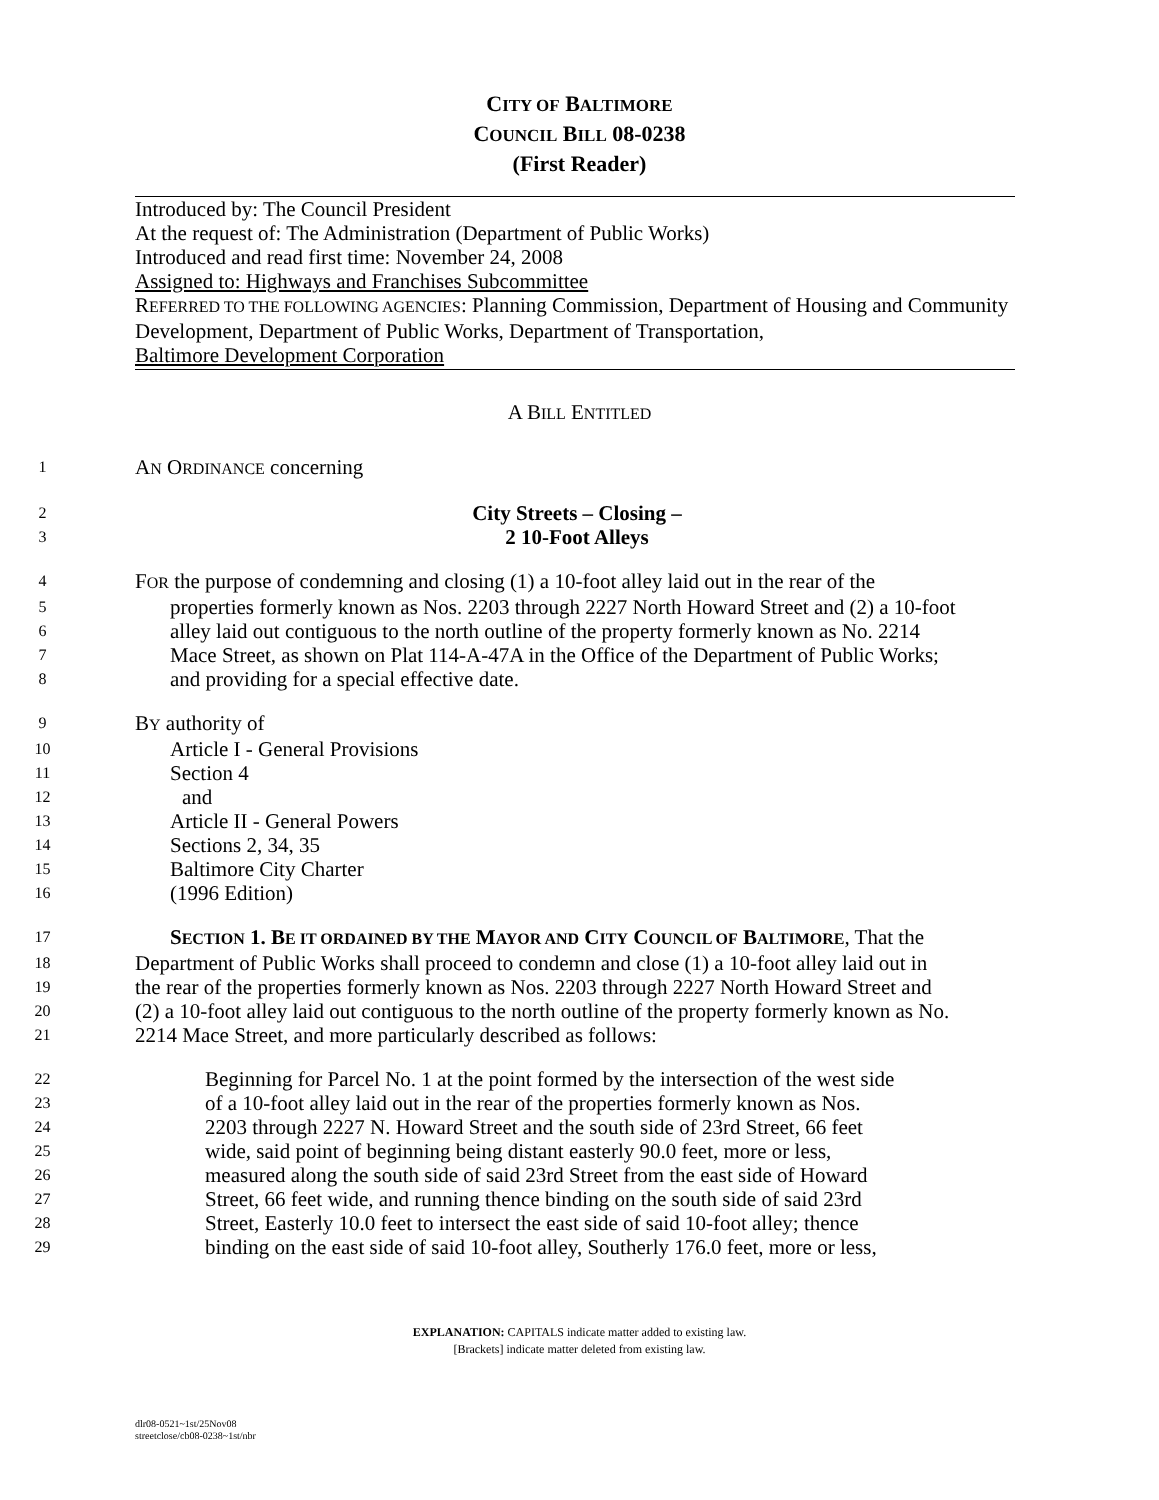CITY OF BALTIMORE
COUNCIL BILL 08-0238
(First Reader)
Introduced by: The Council President
At the request of: The Administration (Department of Public Works)
Introduced and read first time: November 24, 2008
Assigned to: Highways and Franchises Subcommittee
REFERRED TO THE FOLLOWING AGENCIES: Planning Commission, Department of Housing and Community Development, Department of Public Works, Department of Transportation,
Baltimore Development Corporation
A BILL ENTITLED
1 AN ORDINANCE concerning
2 City Streets – Closing –
3 2 10-Foot Alleys
4 FOR the purpose of condemning and closing (1) a 10-foot alley laid out in the rear of the
5 properties formerly known as Nos. 2203 through 2227 North Howard Street and (2) a 10-foot
6 alley laid out contiguous to the north outline of the property formerly known as No. 2214
7 Mace Street, as shown on Plat 114-A-47A in the Office of the Department of Public Works;
8 and providing for a special effective date.
9 BY authority of
10 Article I - General Provisions
11 Section 4
12 and
13 Article II - General Powers
14 Sections 2, 34, 35
15 Baltimore City Charter
16 (1996 Edition)
17 SECTION 1. BE IT ORDAINED BY THE MAYOR AND CITY COUNCIL OF BALTIMORE, That the
18 Department of Public Works shall proceed to condemn and close (1) a 10-foot alley laid out in
19 the rear of the properties formerly known as Nos. 2203 through 2227 North Howard Street and
20 (2) a 10-foot alley laid out contiguous to the north outline of the property formerly known as No.
21 2214 Mace Street, and more particularly described as follows:
22 Beginning for Parcel No. 1 at the point formed by the intersection of the west side
23 of a 10-foot alley laid out in the rear of the properties formerly known as Nos.
24 2203 through 2227 N. Howard Street and the south side of 23rd Street, 66 feet
25 wide, said point of beginning being distant easterly 90.0 feet, more or less,
26 measured along the south side of said 23rd Street from the east side of Howard
27 Street, 66 feet wide, and running thence binding on the south side of said 23rd
28 Street, Easterly 10.0 feet to intersect the east side of said 10-foot alley; thence
29 binding on the east side of said 10-foot alley, Southerly 176.0 feet, more or less,
EXPLANATION: CAPITALS indicate matter added to existing law.
[Brackets] indicate matter deleted from existing law.
dlr08-0521~1st/25Nov08
streetclose/cb08-0238~1st/nbr